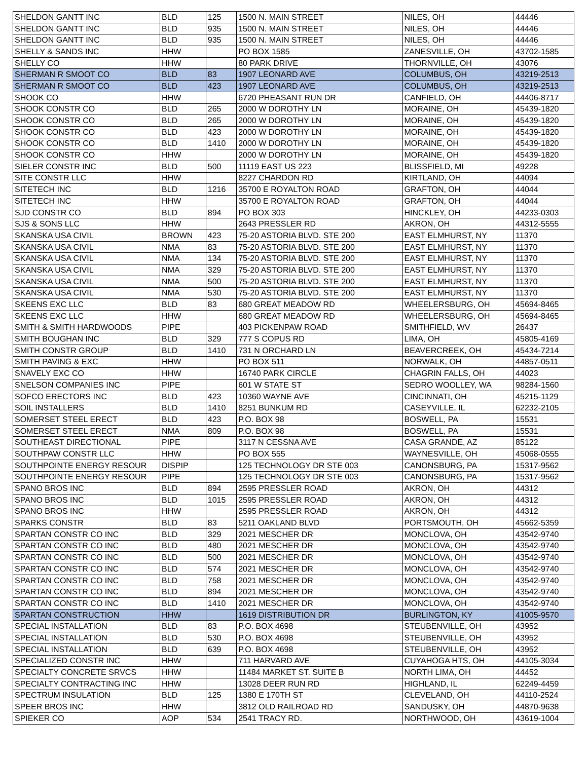| SHELDON GANTT INC | BLD | 125 | 1500 N. MAIN STREET | NILES, OH | 44446 |
| SHELDON GANTT INC | BLD | 935 | 1500 N. MAIN STREET | NILES, OH | 44446 |
| SHELDON GANTT INC | BLD | 935 | 1500 N. MAIN STREET | NILES, OH | 44446 |
| SHELLY & SANDS INC | HHW | | PO BOX 1585 | ZANESVILLE, OH | 43702-1585 |
| SHELLY CO | HHW | | 80 PARK DRIVE | THORNVILLE, OH | 43076 |
| SHERMAN R SMOOT CO | BLD | 83 | 1907 LEONARD AVE | COLUMBUS, OH | 43219-2513 |
| SHERMAN R SMOOT CO | BLD | 423 | 1907 LEONARD AVE | COLUMBUS, OH | 43219-2513 |
| SHOOK CO | HHW | | 6720 PHEASANT RUN DR | CANFIELD, OH | 44406-8717 |
| SHOOK CONSTR CO | BLD | 265 | 2000 W DOROTHY LN | MORAINE, OH | 45439-1820 |
| SHOOK CONSTR CO | BLD | 265 | 2000 W DOROTHY LN | MORAINE, OH | 45439-1820 |
| SHOOK CONSTR CO | BLD | 423 | 2000 W DOROTHY LN | MORAINE, OH | 45439-1820 |
| SHOOK CONSTR CO | BLD | 1410 | 2000 W DOROTHY LN | MORAINE, OH | 45439-1820 |
| SHOOK CONSTR CO | HHW | | 2000 W DOROTHY LN | MORAINE, OH | 45439-1820 |
| SIELER CONSTR INC | BLD | 500 | 11119 EAST US 223 | BLISSFIELD, MI | 49228 |
| SITE CONSTR LLC | HHW | | 8227 CHARDON RD | KIRTLAND, OH | 44094 |
| SITETECH INC | BLD | 1216 | 35700 E ROYALTON ROAD | GRAFTON, OH | 44044 |
| SITETECH INC | HHW | | 35700 E ROYALTON ROAD | GRAFTON, OH | 44044 |
| SJD CONSTR CO | BLD | 894 | PO BOX 303 | HINCKLEY, OH | 44233-0303 |
| SJS & SONS LLC | HHW | | 2643 PRESSLER RD | AKRON, OH | 44312-5555 |
| SKANSKA USA CIVIL | BROWN | 423 | 75-20 ASTORIA BLVD. STE 200 | EAST ELMHURST, NY | 11370 |
| SKANSKA USA CIVIL | NMA | 83 | 75-20 ASTORIA BLVD. STE 200 | EAST ELMHURST, NY | 11370 |
| SKANSKA USA CIVIL | NMA | 134 | 75-20 ASTORIA BLVD. STE 200 | EAST ELMHURST, NY | 11370 |
| SKANSKA USA CIVIL | NMA | 329 | 75-20 ASTORIA BLVD. STE 200 | EAST ELMHURST, NY | 11370 |
| SKANSKA USA CIVIL | NMA | 500 | 75-20 ASTORIA BLVD. STE 200 | EAST ELMHURST, NY | 11370 |
| SKANSKA USA CIVIL | NMA | 530 | 75-20 ASTORIA BLVD. STE 200 | EAST ELMHURST, NY | 11370 |
| SKEENS EXC LLC | BLD | 83 | 680 GREAT MEADOW RD | WHEELERSBURG, OH | 45694-8465 |
| SKEENS EXC LLC | HHW | | 680 GREAT MEADOW RD | WHEELERSBURG, OH | 45694-8465 |
| SMITH & SMITH HARDWOODS | PIPE | | 403 PICKENPAW ROAD | SMITHFIELD, WV | 26437 |
| SMITH BOUGHAN INC | BLD | 329 | 777 S COPUS RD | LIMA, OH | 45805-4169 |
| SMITH CONSTR GROUP | BLD | 1410 | 731 N ORCHARD LN | BEAVERCREEK, OH | 45434-7214 |
| SMITH PAVING & EXC | HHW | | PO BOX 511 | NORWALK, OH | 44857-0511 |
| SNAVELY EXC CO | HHW | | 16740 PARK CIRCLE | CHAGRIN FALLS, OH | 44023 |
| SNELSON COMPANIES INC | PIPE | | 601 W STATE ST | SEDRO WOOLLEY, WA | 98284-1560 |
| SOFCO ERECTORS INC | BLD | 423 | 10360 WAYNE AVE | CINCINNATI, OH | 45215-1129 |
| SOIL INSTALLERS | BLD | 1410 | 8251 BUNKUM RD | CASEYVILLE, IL | 62232-2105 |
| SOMERSET STEEL ERECT | BLD | 423 | P.O. BOX 98 | BOSWELL, PA | 15531 |
| SOMERSET STEEL ERECT | NMA | 809 | P.O. BOX 98 | BOSWELL, PA | 15531 |
| SOUTHEAST DIRECTIONAL | PIPE | | 3117 N CESSNA AVE | CASA GRANDE, AZ | 85122 |
| SOUTHPAW CONSTR LLC | HHW | | PO BOX 555 | WAYNESVILLE, OH | 45068-0555 |
| SOUTHPOINTE ENERGY RESOUR | DISPIP | | 125 TECHNOLOGY DR STE 003 | CANONSBURG, PA | 15317-9562 |
| SOUTHPOINTE ENERGY RESOUR | PIPE | | 125 TECHNOLOGY DR STE 003 | CANONSBURG, PA | 15317-9562 |
| SPANO BROS INC | BLD | 894 | 2595 PRESSLER ROAD | AKRON, OH | 44312 |
| SPANO BROS INC | BLD | 1015 | 2595 PRESSLER ROAD | AKRON, OH | 44312 |
| SPANO BROS INC | HHW | | 2595 PRESSLER ROAD | AKRON, OH | 44312 |
| SPARKS CONSTR | BLD | 83 | 5211 OAKLAND BLVD | PORTSMOUTH, OH | 45662-5359 |
| SPARTAN CONSTR CO INC | BLD | 329 | 2021 MESCHER DR | MONCLOVA, OH | 43542-9740 |
| SPARTAN CONSTR CO INC | BLD | 480 | 2021 MESCHER DR | MONCLOVA, OH | 43542-9740 |
| SPARTAN CONSTR CO INC | BLD | 500 | 2021 MESCHER DR | MONCLOVA, OH | 43542-9740 |
| SPARTAN CONSTR CO INC | BLD | 574 | 2021 MESCHER DR | MONCLOVA, OH | 43542-9740 |
| SPARTAN CONSTR CO INC | BLD | 758 | 2021 MESCHER DR | MONCLOVA, OH | 43542-9740 |
| SPARTAN CONSTR CO INC | BLD | 894 | 2021 MESCHER DR | MONCLOVA, OH | 43542-9740 |
| SPARTAN CONSTR CO INC | BLD | 1410 | 2021 MESCHER DR | MONCLOVA, OH | 43542-9740 |
| SPARTAN CONSTRUCTION | HHW | | 1619 DISTRIBUTION DR | BURLINGTON, KY | 41005-9570 |
| SPECIAL INSTALLATION | BLD | 83 | P.O. BOX 4698 | STEUBENVILLE, OH | 43952 |
| SPECIAL INSTALLATION | BLD | 530 | P.O. BOX 4698 | STEUBENVILLE, OH | 43952 |
| SPECIAL INSTALLATION | BLD | 639 | P.O. BOX 4698 | STEUBENVILLE, OH | 43952 |
| SPECIALIZED CONSTR INC | HHW | | 711 HARVARD AVE | CUYAHOGA HTS, OH | 44105-3034 |
| SPECIALTY CONCRETE SRVCS | HHW | | 11484 MARKET ST. SUITE B | NORTH LIMA, OH | 44452 |
| SPECIALTY CONTRACTING INC | HHW | | 13028 DEER RUN RD | HIGHLAND, IL | 62249-4459 |
| SPECTRUM INSULATION | BLD | 125 | 1380 E 170TH ST | CLEVELAND, OH | 44110-2524 |
| SPEER BROS INC | HHW | | 3812 OLD RAILROAD RD | SANDUSKY, OH | 44870-9638 |
| SPIEKER CO | AOP | 534 | 2541 TRACY RD. | NORTHWOOD, OH | 43619-1004 |